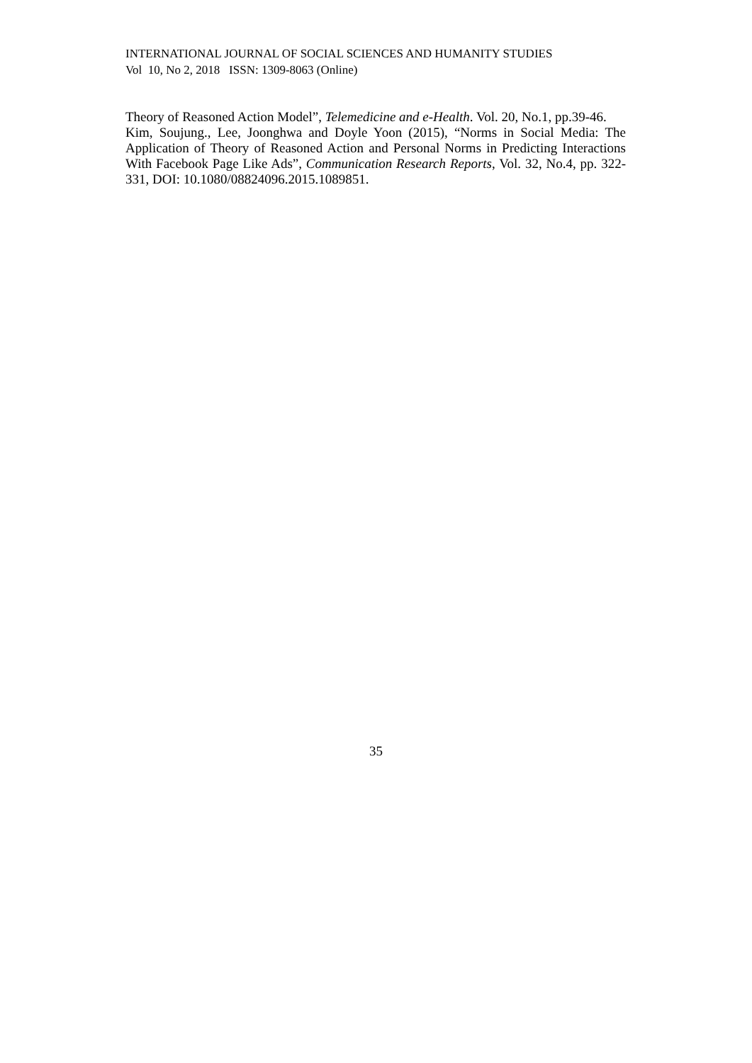INTERNATIONAL JOURNAL OF SOCIAL SCIENCES AND HUMANITY STUDIES
Vol 10, No 2, 2018 ISSN: 1309-8063 (Online)
Theory of Reasoned Action Model”, Telemedicine and e-Health. Vol. 20, No.1, pp.39-46.
Kim, Soujung., Lee, Joonghwa and Doyle Yoon (2015), “Norms in Social Media: The Application of Theory of Reasoned Action and Personal Norms in Predicting Interactions With Facebook Page Like Ads”, Communication Research Reports, Vol. 32, No.4, pp. 322-331, DOI: 10.1080/08824096.2015.1089851.
35